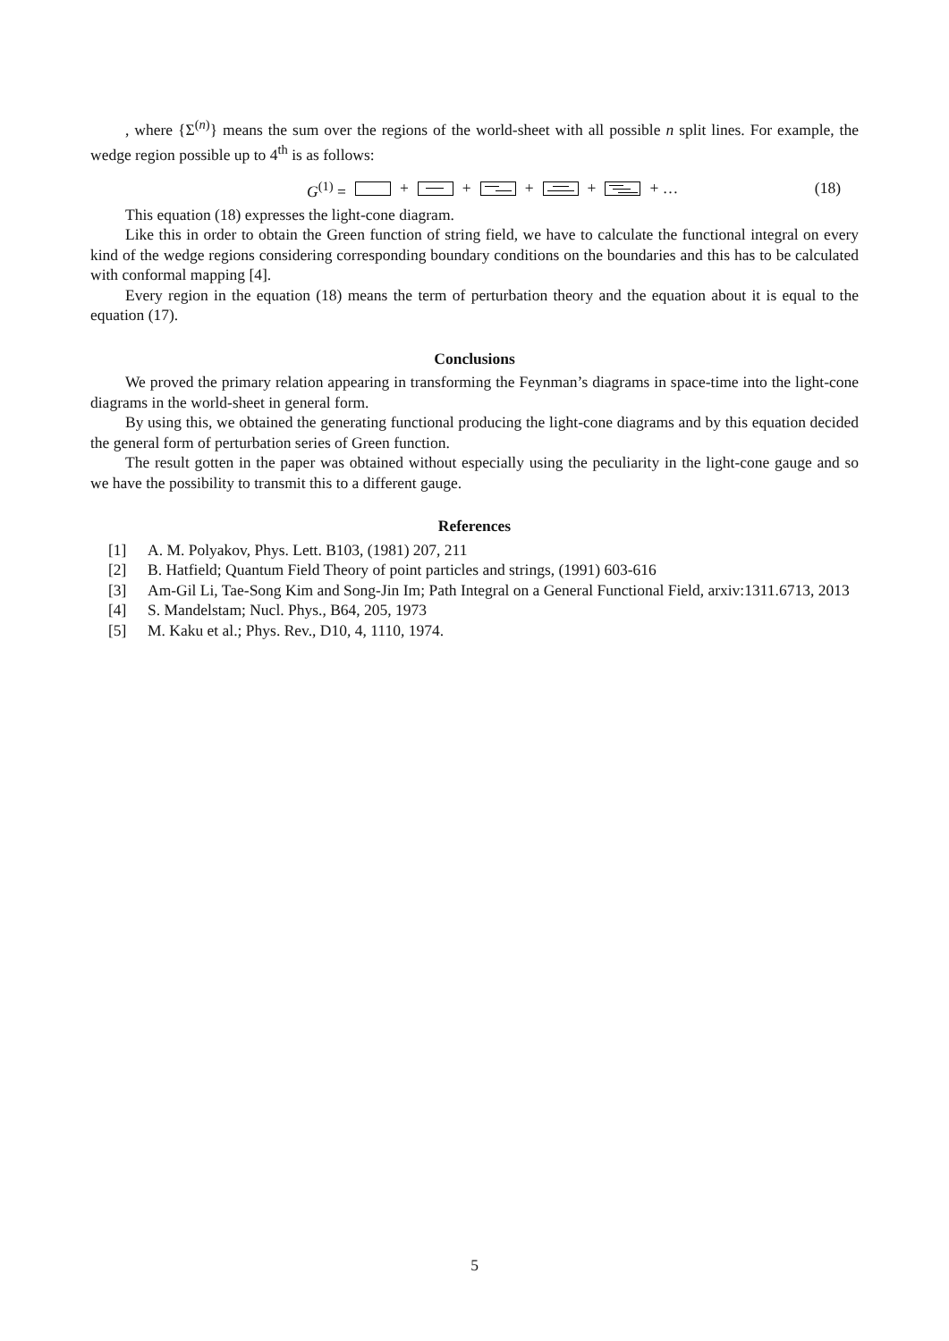, where {Σ<sup>(n)</sup>} means the sum over the regions of the world-sheet with all possible n split lines. For example, the wedge region possible up to 4<sup>th</sup> is as follows:
G<sup>(1)</sup> = + + + + + … (18)
This equation (18) expresses the light-cone diagram.
Like this in order to obtain the Green function of string field, we have to calculate the functional integral on every kind of the wedge regions considering corresponding boundary conditions on the boundaries and this has to be calculated with conformal mapping [4].
Every region in the equation (18) means the term of perturbation theory and the equation about it is equal to the equation (17).
Conclusions
We proved the primary relation appearing in transforming the Feynman’s diagrams in space-time into the light-cone diagrams in the world-sheet in general form.
By using this, we obtained the generating functional producing the light-cone diagrams and by this equation decided the general form of perturbation series of Green function.
The result gotten in the paper was obtained without especially using the peculiarity in the light-cone gauge and so we have the possibility to transmit this to a different gauge.
References
[1] A. M. Polyakov, Phys. Lett. B103, (1981) 207, 211
[2] B. Hatfield; Quantum Field Theory of point particles and strings, (1991) 603-616
[3] Am-Gil Li, Tae-Song Kim and Song-Jin Im; Path Integral on a General Functional Field, arxiv:1311.6713, 2013
[4] S. Mandelstam; Nucl. Phys., B64, 205, 1973
[5] M. Kaku et al.; Phys. Rev., D10, 4, 1110, 1974.
5